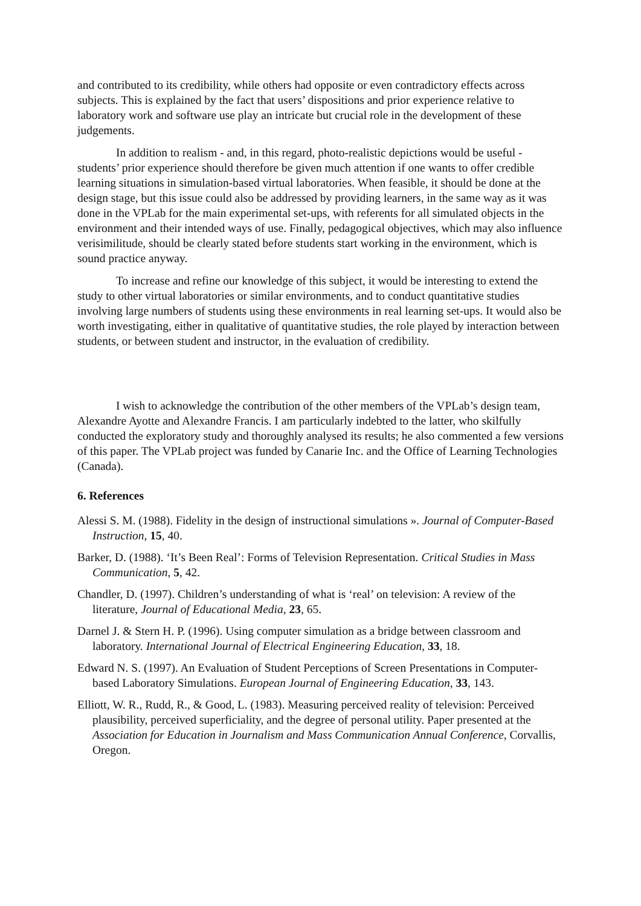and contributed to its credibility, while others had opposite or even contradictory effects across subjects. This is explained by the fact that users’ dispositions and prior experience relative to laboratory work and software use play an intricate but crucial role in the development of these judgements.
In addition to realism - and, in this regard, photo-realistic depictions would be useful - students’ prior experience should therefore be given much attention if one wants to offer credible learning situations in simulation-based virtual laboratories. When feasible, it should be done at the design stage, but this issue could also be addressed by providing learners, in the same way as it was done in the VPLab for the main experimental set-ups, with referents for all simulated objects in the environment and their intended ways of use. Finally, pedagogical objectives, which may also influence verisimilitude, should be clearly stated before students start working in the environment, which is sound practice anyway.
To increase and refine our knowledge of this subject, it would be interesting to extend the study to other virtual laboratories or similar environments, and to conduct quantitative studies involving large numbers of students using these environments in real learning set-ups. It would also be worth investigating, either in qualitative of quantitative studies, the role played by interaction between students, or between student and instructor, in the evaluation of credibility.
I wish to acknowledge the contribution of the other members of the VPLab’s design team, Alexandre Ayotte and Alexandre Francis. I am particularly indebted to the latter, who skilfully conducted the exploratory study and thoroughly analysed its results; he also commented a few versions of this paper. The VPLab project was funded by Canarie Inc. and the Office of Learning Technologies (Canada).
6. References
Alessi S. M. (1988). Fidelity in the design of instructional simulations ». Journal of Computer-Based Instruction, 15, 40.
Barker, D. (1988). ‘It’s Been Real’: Forms of Television Representation. Critical Studies in Mass Communication, 5, 42.
Chandler, D. (1997). Children’s understanding of what is ‘real’ on television: A review of the literature, Journal of Educational Media, 23, 65.
Darnel J. & Stern H. P. (1996). Using computer simulation as a bridge between classroom and laboratory. International Journal of Electrical Engineering Education, 33, 18.
Edward N. S. (1997). An Evaluation of Student Perceptions of Screen Presentations in Computer-based Laboratory Simulations. European Journal of Engineering Education, 33, 143.
Elliott, W. R., Rudd, R., & Good, L. (1983). Measuring perceived reality of television: Perceived plausibility, perceived superficiality, and the degree of personal utility. Paper presented at the Association for Education in Journalism and Mass Communication Annual Conference, Corvallis, Oregon.